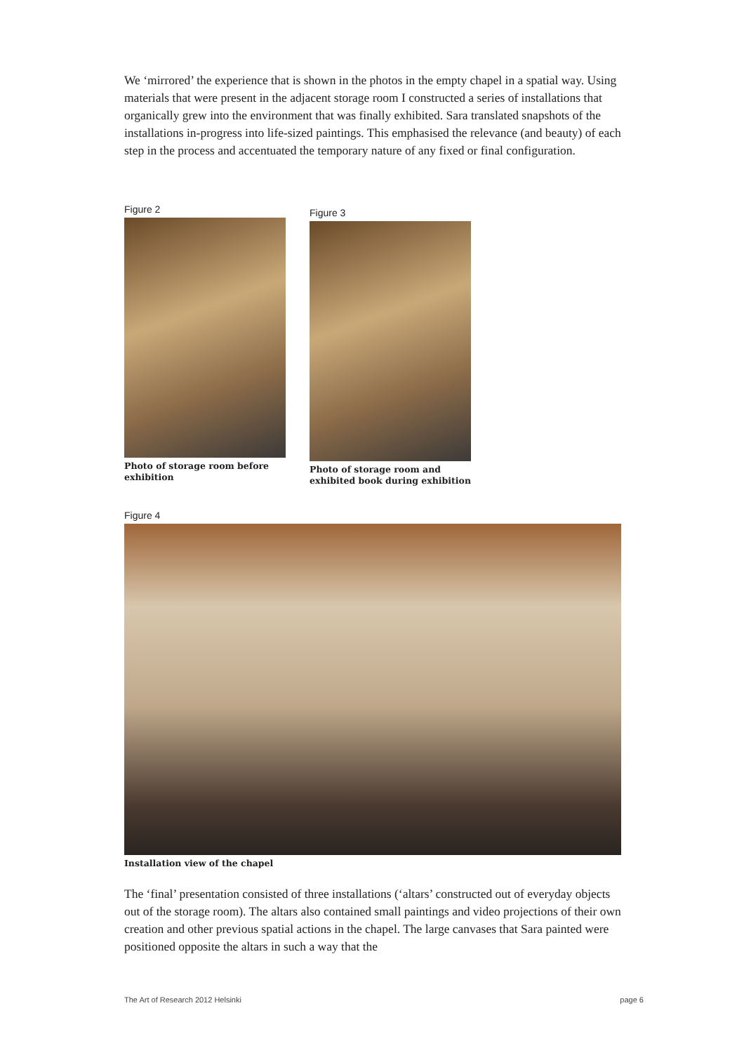We ‘mirrored’ the experience that is shown in the photos in the empty chapel in a spatial way. Using materials that were present in the adjacent storage room I constructed a series of installations that organically grew into the environment that was finally exhibited. Sara translated snapshots of the installations in-progress into life-sized paintings. This emphasised the relevance (and beauty) of each step in the process and accentuated the temporary nature of any fixed or final configuration.
Figure 2
Photo of storage room before exhibition
Figure 3
Photo of storage room and exhibited book during exhibition
Figure 4
Installation view of the chapel
The ‘final’ presentation consisted of three installations (‘altars’ constructed out of everyday objects out of the storage room). The altars also contained small paintings and video projections of their own creation and other previous spatial actions in the chapel. The large canvases that Sara painted were positioned opposite the altars in such a way that the
The Art of Research 2012 Helsinki page 6